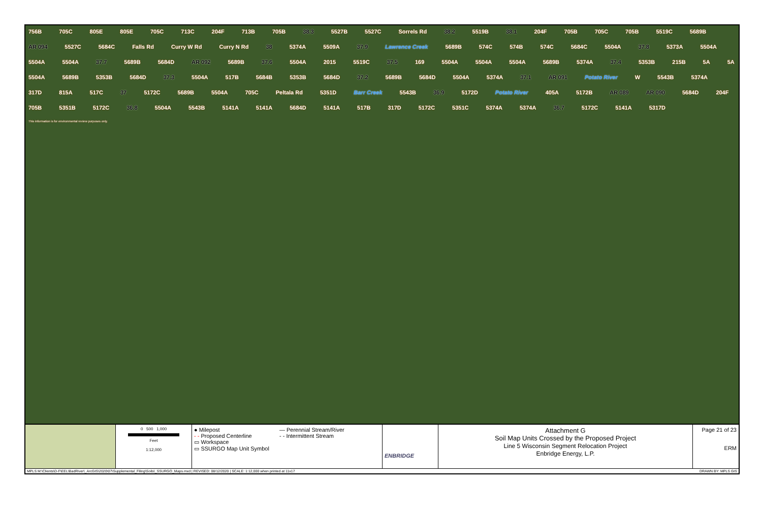756B 705C 805E 805E 705C 713C 204F 713B 705B 38.3 5527B 5527C Sorrels Rd 38.2 5519B 38.1 204F 705B 705C 705B 5519C 5689B AR 094 5527C 5684C Falls Rd Curry W Rd Curry N Rd 38 5374A 5509A 37.9 Lawrence Creek 5689B 574C 574B 574C 5684C 5504A 37.8 5373A 5504A 5504A 5504A 37.7 5689B 5684D AR 092 5689B 37.6 5504A 2015 5519C 37.5 169 5504A 5504A 5504A 5689B 5374A 37.4 5353B 215B 5A 5A 5504A 5689B 5353B 5684D 37.3 5504A 517B 5684B 5353B 5684D 37.2 5689B 5684D 5504A 5374A 37.1 AR 091 Potato River W 5543B 5374A 317D 815A 517C 37 5172C 5689B 5504A 705C Peltala Rd 5351D Barr Creek 5543B 36.9 5172D Potato River 405A 5172B AR 089 AR 090 5684D 204F 705B 5351B 5172C 36.8 5504A 5543B 5141A 5141A 5684D 5141A 517B 317D 5172C 5351C 5374A 5374A 36.7 5172C 5141A 5317D This information is for environmental review purposes only.
0 500 1,000
Feet
1:12,000
● Milepost
- - Proposed Centerline
▭ Workspace
▭ SSURGO Map Unit Symbol
— Perennial Stream/River
- - Intermittent Stream
ENBRIDGE
Attachment G
Soil Map Units Crossed by the Proposed Project
Line 5 Wisconsin Segment Relocation Project
Enbridge Energy, L.P.
Page 21 of 23
ERM
MPLS M:\Clients\D-F\EEL\BadRiver\_ArcGIS\2020\07\Supplemental_Filing\Soils\_SSURGO_Maps.mxd | REVISED: 08/12/2020 | SCALE: 1:12,000 when printed at 11x17 DRAWN BY: MPLS GIS